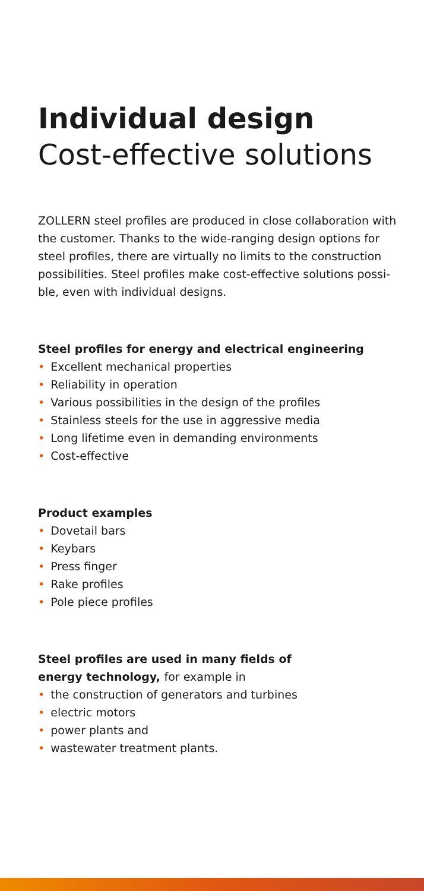Individual design
Cost-effective solutions
ZOLLERN steel profiles are produced in close collaboration with the customer. Thanks to the wide-ranging design options for steel profiles, there are virtually no limits to the construction possibilities. Steel profiles make cost-effective solutions possi-ble, even with individual designs.
Steel profiles for energy and electrical engineering
• Excellent mechanical properties
• Reliability in operation
• Various possibilities in the design of the profiles
• Stainless steels for the use in aggressive media
• Long lifetime even in demanding environments
• Cost-effective
Product examples
• Dovetail bars
• Keybars
• Press finger
• Rake profiles
• Pole piece profiles
Steel profiles are used in many fields of
energy technology, for example in
• the construction of generators and turbines
• electric motors
• power plants and
• wastewater treatment plants.